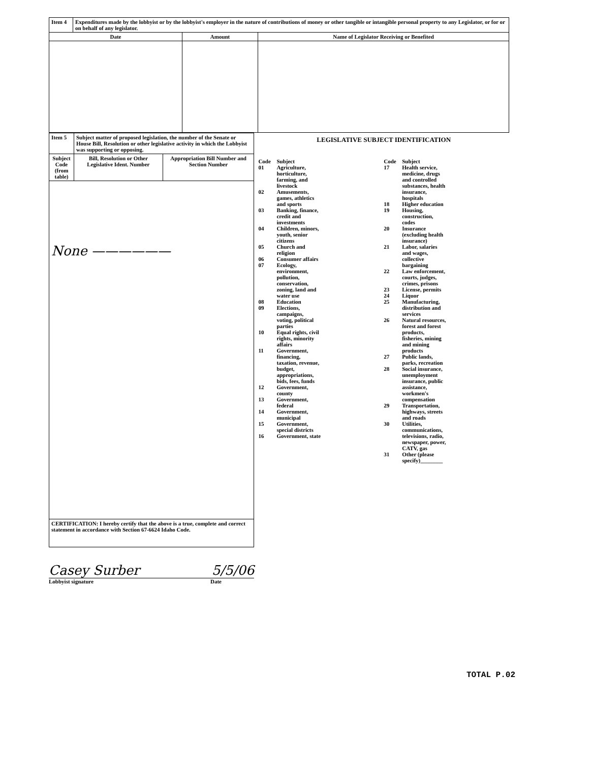| Item 4 | Expenditures made by the lobbyist or by the lobbyist's employer in the nature of contributions of money or other tangible or intangible personal property to any Legislator, or for or on behalf of any legislator. | | |
| Date | | Amount | Name of Legislator Receiving or Benefited |
| Item 5 | Subject matter of proposed legislation, the number of the Senate or House Bill, Resolution or other legislative activity in which the Lobbyist was supporting or opposing. | |
| Subject Code (from table) | Bill, Resolution or Other Legislative Ident. Number | Appropriation Bill Number and Section Number |
| None —————— | | |
| CERTIFICATION: I hereby certify that the above is a true, complete and correct statement in accordance with Section 67-6624 Idaho Code. | | |
Casey Surber 5/5/06
Lobbyist signature Date
LEGISLATIVE SUBJECT IDENTIFICATION
Code Subject
01 Agriculture, horticulture, farming, and livestock
02 Amusements, games, athletics and sports
03 Banking, finance, credit and investments
04 Children, minors, youth, senior citizens
05 Church and religion
06 Consumer affairs
07 Ecology, environment, pollution, conservation, zoning, land and water use
08 Education
09 Elections, campaigns, voting, political parties
10 Equal rights, civil rights, minority affairs
11 Government, financing, taxation, revenue, budget, appropriations, bids, fees, funds
12 Government, county
13 Government, federal
14 Government, municipal
15 Government, special districts
16 Government, state
Code Subject
17 Health service, medicine, drugs and controlled substances, health insurance, hospitals
18 Higher education
19 Housing, construction, codes
20 Insurance (excluding health insurance)
21 Labor, salaries and wages, collective bargaining
22 Law enforcement, courts, judges, crimes, prisons
23 License, permits
24 Liquor
25 Manufacturing, distribution and services
26 Natural resources, forest and forest products, fisheries, mining and mining products
27 Public lands, parks, recreation
28 Social insurance, unemployment insurance, public assistance, workmen's compensation
29 Transportation, highways, streets and roads
30 Utilities, communications, televisions, radio, newspaper, power, CATV, gas
31 Other (please specify)________
TOTAL P.02